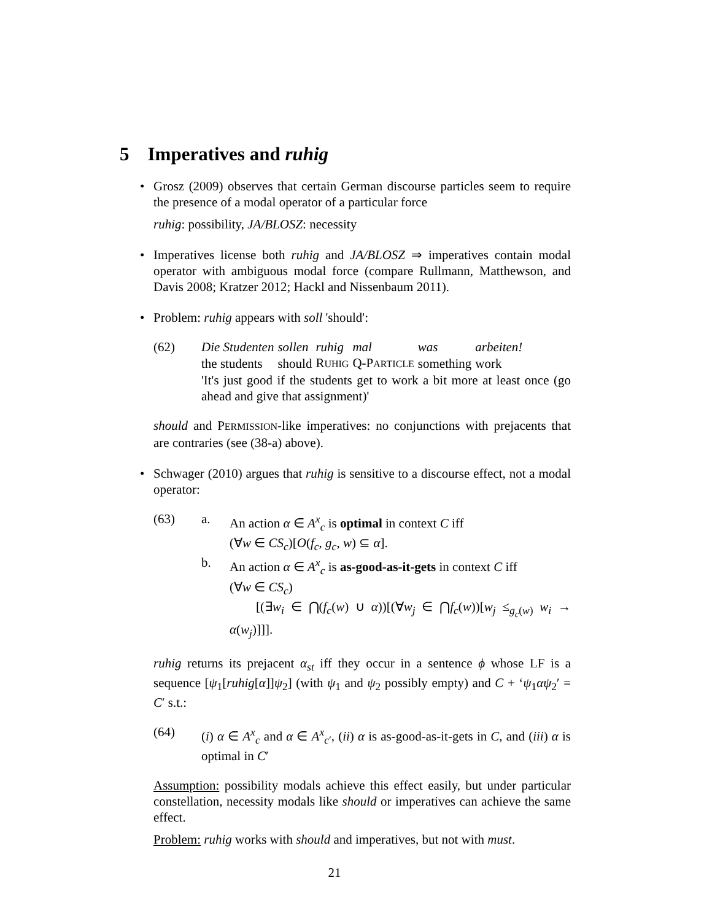5 Imperatives and ruhig
Grosz (2009) observes that certain German discourse particles seem to require the presence of a modal operator of a particular force
ruhig: possibility, JA/BLOSZ: necessity
Imperatives license both ruhig and JA/BLOSZ ⇒ imperatives contain modal operator with ambiguous modal force (compare Rullmann, Matthewson, and Davis 2008; Kratzer 2012; Hackl and Nissenbaum 2011).
Problem: ruhig appears with soll 'should':
(62)
| Die Studenten | sollen | ruhig | mal | was | arbeiten! |
| the students | should | R UHIG | Q-P ARTICLE | something | work |
'It's just good if the students get to work a bit more at least once (go ahead and give that assignment)'
should and PERMISSION-like imperatives: no conjunctions with prejacents that are contraries (see (38-a) above).
Schwager (2010) argues that ruhig is sensitive to a discourse effect, not a modal operator:
(63) a. An action α ∈ A<sup>x</sup><sub>c</sub> is optimal in context C iff
(∀w ∈ CS<sub>c</sub>)[O(f<sub>c</sub>, g<sub>c</sub>, w) ⊆ α].
b. An action α ∈ A<sup>x</sup><sub>c</sub> is as-good-as-it-gets in context C iff
(∀w ∈ CS<sub>c</sub>)
[(∃w<sub>i</sub> ∈ ⋂(f<sub>c</sub>(w) ∪ α))[(∀w<sub>j</sub> ∈ ⋂f<sub>c</sub>(w))[w<sub>j</sub> ≤<sub>g<sub>c</sub>(w)</sub> w<sub>i</sub> → α(w<sub>j</sub>)]]].
ruhig returns its prejacent α<sub>st</sub> iff they occur in a sentence ϕ whose LF is a sequence [ψ<sub>1</sub>[ruhig[α]]ψ<sub>2</sub>] (with ψ<sub>1</sub> and ψ<sub>2</sub> possibly empty) and C + ‘ψ<sub>1</sub>αψ<sub>2</sub>′ = C′ s.t.:
(64) (i) α ∈ A<sup>x</sup><sub>c</sub> and α ∈ A<sup>x</sup><sub>c′</sub>, (ii) α is as-good-as-it-gets in C, and (iii) α is optimal in C′
Assumption: possibility modals achieve this effect easily, but under particular constellation, necessity modals like should or imperatives can achieve the same effect.
Problem: ruhig works with should and imperatives, but not with must.
21